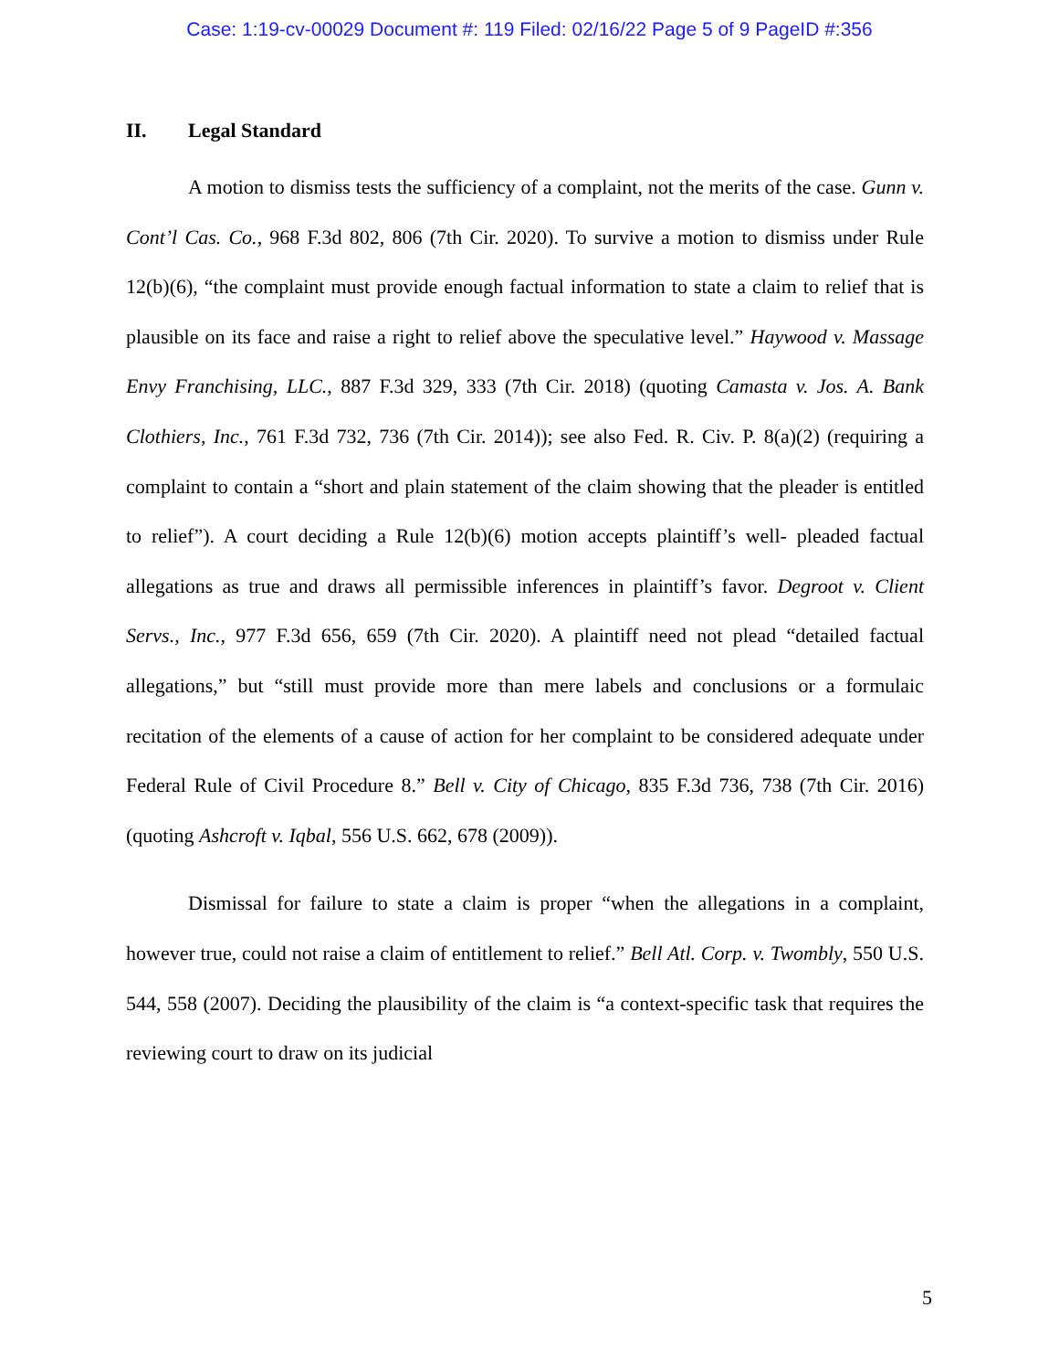Case: 1:19-cv-00029 Document #: 119 Filed: 02/16/22 Page 5 of 9 PageID #:356
II. Legal Standard
A motion to dismiss tests the sufficiency of a complaint, not the merits of the case. Gunn v. Cont’l Cas. Co., 968 F.3d 802, 806 (7th Cir. 2020). To survive a motion to dismiss under Rule 12(b)(6), “the complaint must provide enough factual information to state a claim to relief that is plausible on its face and raise a right to relief above the speculative level.” Haywood v. Massage Envy Franchising, LLC., 887 F.3d 329, 333 (7th Cir. 2018) (quoting Camasta v. Jos. A. Bank Clothiers, Inc., 761 F.3d 732, 736 (7th Cir. 2014)); see also Fed. R. Civ. P. 8(a)(2) (requiring a complaint to contain a “short and plain statement of the claim showing that the pleader is entitled to relief”). A court deciding a Rule 12(b)(6) motion accepts plaintiff’s well- pleaded factual allegations as true and draws all permissible inferences in plaintiff’s favor. Degroot v. Client Servs., Inc., 977 F.3d 656, 659 (7th Cir. 2020). A plaintiff need not plead “detailed factual allegations,” but “still must provide more than mere labels and conclusions or a formulaic recitation of the elements of a cause of action for her complaint to be considered adequate under Federal Rule of Civil Procedure 8.” Bell v. City of Chicago, 835 F.3d 736, 738 (7th Cir. 2016) (quoting Ashcroft v. Iqbal, 556 U.S. 662, 678 (2009)).
Dismissal for failure to state a claim is proper “when the allegations in a complaint, however true, could not raise a claim of entitlement to relief.” Bell Atl. Corp. v. Twombly, 550 U.S. 544, 558 (2007). Deciding the plausibility of the claim is “a context-specific task that requires the reviewing court to draw on its judicial
5